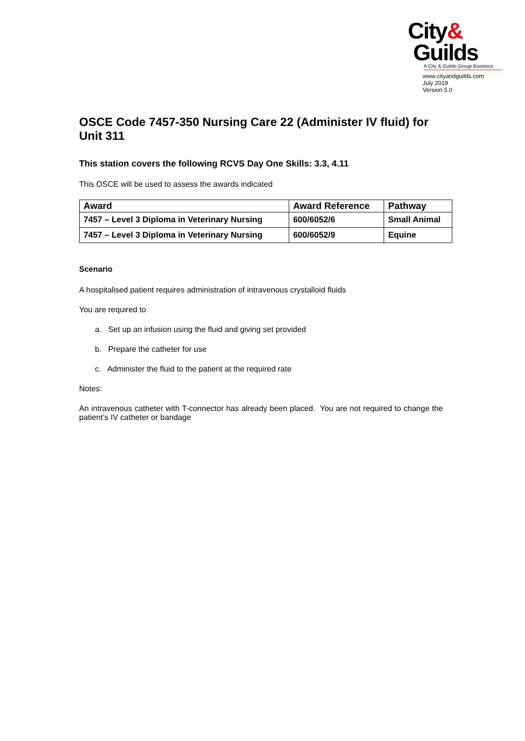City&
Guilds
A City & Guilds Group Business
www.cityandguilds.com
July 2019
Version 5.0
OSCE Code 7457-350 Nursing Care 22 (Administer IV fluid) for Unit 311
This station covers the following RCVS Day One Skills: 3.3, 4.11
This OSCE will be used to assess the awards indicated
| Award | Award Reference | Pathway |
| --- | --- | --- |
| 7457 – Level 3 Diploma in Veterinary Nursing | 600/6052/6 | Small Animal |
| 7457 – Level 3 Diploma in Veterinary Nursing | 600/6052/9 | Equine |
Scenario
A hospitalised patient requires administration of intravenous crystalloid fluids
You are required to
a. Set up an infusion using the fluid and giving set provided
b. Prepare the catheter for use
c. Administer the fluid to the patient at the required rate
Notes:
An intravenous catheter with T-connector has already been placed. You are not required to change the patient’s IV catheter or bandage